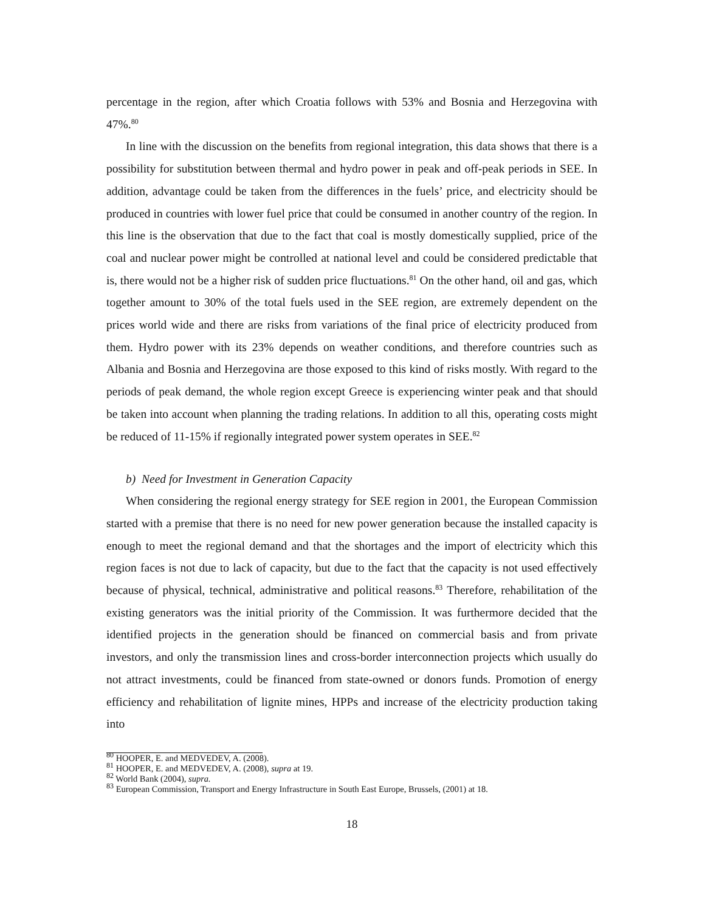percentage in the region, after which Croatia follows with 53% and Bosnia and Herzegovina with 47%.<sup>80</sup>
In line with the discussion on the benefits from regional integration, this data shows that there is a possibility for substitution between thermal and hydro power in peak and off-peak periods in SEE. In addition, advantage could be taken from the differences in the fuels’ price, and electricity should be produced in countries with lower fuel price that could be consumed in another country of the region. In this line is the observation that due to the fact that coal is mostly domestically supplied, price of the coal and nuclear power might be controlled at national level and could be considered predictable that is, there would not be a higher risk of sudden price fluctuations.<sup>81</sup> On the other hand, oil and gas, which together amount to 30% of the total fuels used in the SEE region, are extremely dependent on the prices world wide and there are risks from variations of the final price of electricity produced from them. Hydro power with its 23% depends on weather conditions, and therefore countries such as Albania and Bosnia and Herzegovina are those exposed to this kind of risks mostly. With regard to the periods of peak demand, the whole region except Greece is experiencing winter peak and that should be taken into account when planning the trading relations. In addition to all this, operating costs might be reduced of 11-15% if regionally integrated power system operates in SEE.<sup>82</sup>
b) Need for Investment in Generation Capacity
When considering the regional energy strategy for SEE region in 2001, the European Commission started with a premise that there is no need for new power generation because the installed capacity is enough to meet the regional demand and that the shortages and the import of electricity which this region faces is not due to lack of capacity, but due to the fact that the capacity is not used effectively because of physical, technical, administrative and political reasons.<sup>83</sup> Therefore, rehabilitation of the existing generators was the initial priority of the Commission. It was furthermore decided that the identified projects in the generation should be financed on commercial basis and from private investors, and only the transmission lines and cross-border interconnection projects which usually do not attract investments, could be financed from state-owned or donors funds. Promotion of energy efficiency and rehabilitation of lignite mines, HPPs and increase of the electricity production taking into
<sup>80</sup> HOOPER, E. and MEDVEDEV, A. (2008).
<sup>81</sup> HOOPER, E. and MEDVEDEV, A. (2008), supra at 19.
<sup>82</sup> World Bank (2004), supra.
<sup>83</sup> European Commission, Transport and Energy Infrastructure in South East Europe, Brussels, (2001) at 18.
18